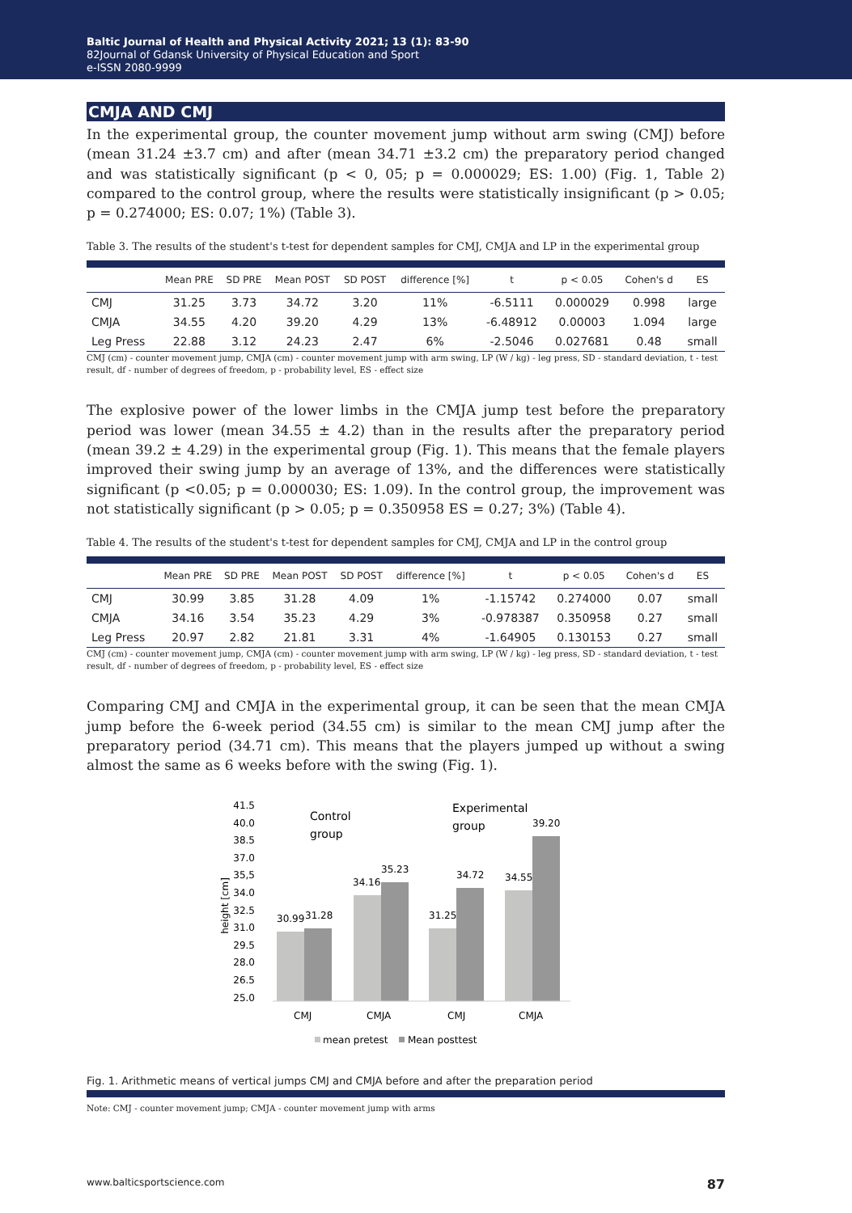Baltic Journal of Health and Physical Activity 2021; 13 (1): 83-90
82Journal of Gdansk University of Physical Education and Sport
e-ISSN 2080-9999
CMJA AND CMJ
In the experimental group, the counter movement jump without arm swing (CMJ) before (mean 31.24 ±3.7 cm) and after (mean 34.71 ±3.2 cm) the preparatory period changed and was statistically significant (p < 0, 05; p = 0.000029; ES: 1.00) (Fig. 1, Table 2) compared to the control group, where the results were statistically insignificant (p > 0.05; p = 0.274000; ES: 0.07; 1%) (Table 3).
Table 3. The results of the student's t-test for dependent samples for CMJ, CMJA and LP in the experimental group
| | Mean PRE | SD PRE | Mean POST | SD POST | difference [%] | t | p < 0.05 | Cohen's d | ES |
| --- | --- | --- | --- | --- | --- | --- | --- | --- | --- |
| CMJ | 31.25 | 3.73 | 34.72 | 3.20 | 11% | -6.5111 | 0.000029 | 0.998 | large |
| CMJA | 34.55 | 4.20 | 39.20 | 4.29 | 13% | -6.48912 | 0.00003 | 1.094 | large |
| Leg Press | 22.88 | 3.12 | 24.23 | 2.47 | 6% | -2.5046 | 0.027681 | 0.48 | small |
CMJ (cm) - counter movement jump, CMJA (cm) - counter movement jump with arm swing, LP (W / kg) - leg press, SD - standard deviation, t - test result, df - number of degrees of freedom, p - probability level, ES - effect size
The explosive power of the lower limbs in the CMJA jump test before the preparatory period was lower (mean 34.55 ± 4.2) than in the results after the preparatory period (mean 39.2 ± 4.29) in the experimental group (Fig. 1). This means that the female players improved their swing jump by an average of 13%, and the differences were statistically significant (p <0.05; p = 0.000030; ES: 1.09). In the control group, the improvement was not statistically significant (p > 0.05; p = 0.350958 ES = 0.27; 3%) (Table 4).
Table 4. The results of the student's t-test for dependent samples for CMJ, CMJA and LP in the control group
| | Mean PRE | SD PRE | Mean POST | SD POST | difference [%] | t | p < 0.05 | Cohen's d | ES |
| --- | --- | --- | --- | --- | --- | --- | --- | --- | --- |
| CMJ | 30.99 | 3.85 | 31.28 | 4.09 | 1% | -1.15742 | 0.274000 | 0.07 | small |
| CMJA | 34.16 | 3.54 | 35.23 | 4.29 | 3% | -0.978387 | 0.350958 | 0.27 | small |
| Leg Press | 20.97 | 2.82 | 21.81 | 3.31 | 4% | -1.64905 | 0.130153 | 0.27 | small |
CMJ (cm) - counter movement jump, CMJA (cm) - counter movement jump with arm swing, LP (W / kg) - leg press, SD - standard deviation, t - test result, df - number of degrees of freedom, p - probability level, ES - effect size
Comparing CMJ and CMJA in the experimental group, it can be seen that the mean CMJA jump before the 6-week period (34.55 cm) is similar to the mean CMJ jump after the preparatory period (34.71 cm). This means that the players jumped up without a swing almost the same as 6 weeks before with the swing (Fig. 1).
41.5
40.0
38.5
37.0
35,5
34.0
32.5
31.0
29.5
28.0
26.5
25.0
height [cm]
Control
group
Experimental
group
30.99
31.28
34.16
35.23
31.25
34.72
34.55
39.20
CMJ
CMJA
CMJ
CMJA
mean pretest
Mean posttest
Fig. 1. Arithmetic means of vertical jumps CMJ and CMJA before and after the preparation period
Note: CMJ - counter movement jump; CMJA - counter movement jump with arms
www.balticsportscience.com 87